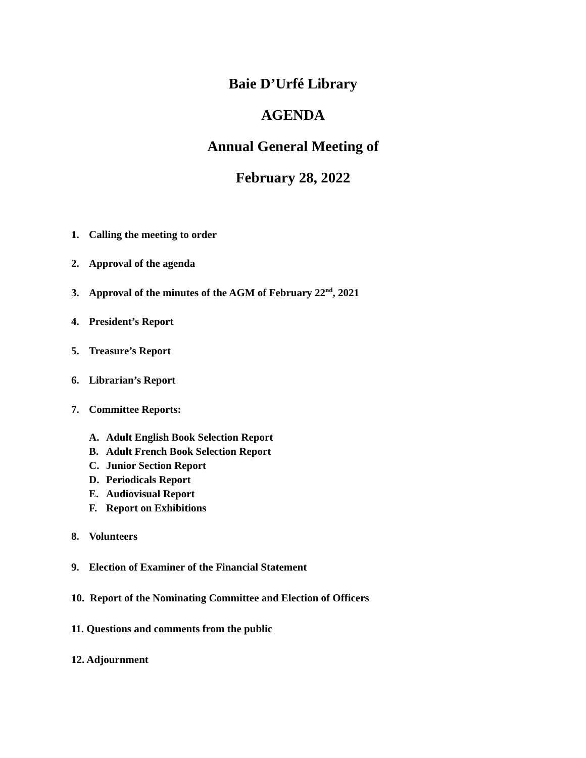Baie D’Urfé Library
AGENDA
Annual General Meeting of
February 28, 2022
1. Calling the meeting to order
2. Approval of the agenda
3. Approval of the minutes of the AGM of February 22<sup>nd</sup>, 2021
4. President’s Report
5. Treasure’s Report
6. Librarian’s Report
7. Committee Reports:
A. Adult English Book Selection Report
B. Adult French Book Selection Report
C. Junior Section Report
D. Periodicals Report
E. Audiovisual Report
F. Report on Exhibitions
8. Volunteers
9. Election of Examiner of the Financial Statement
10. Report of the Nominating Committee and Election of Officers
11. Questions and comments from the public
12. Adjournment